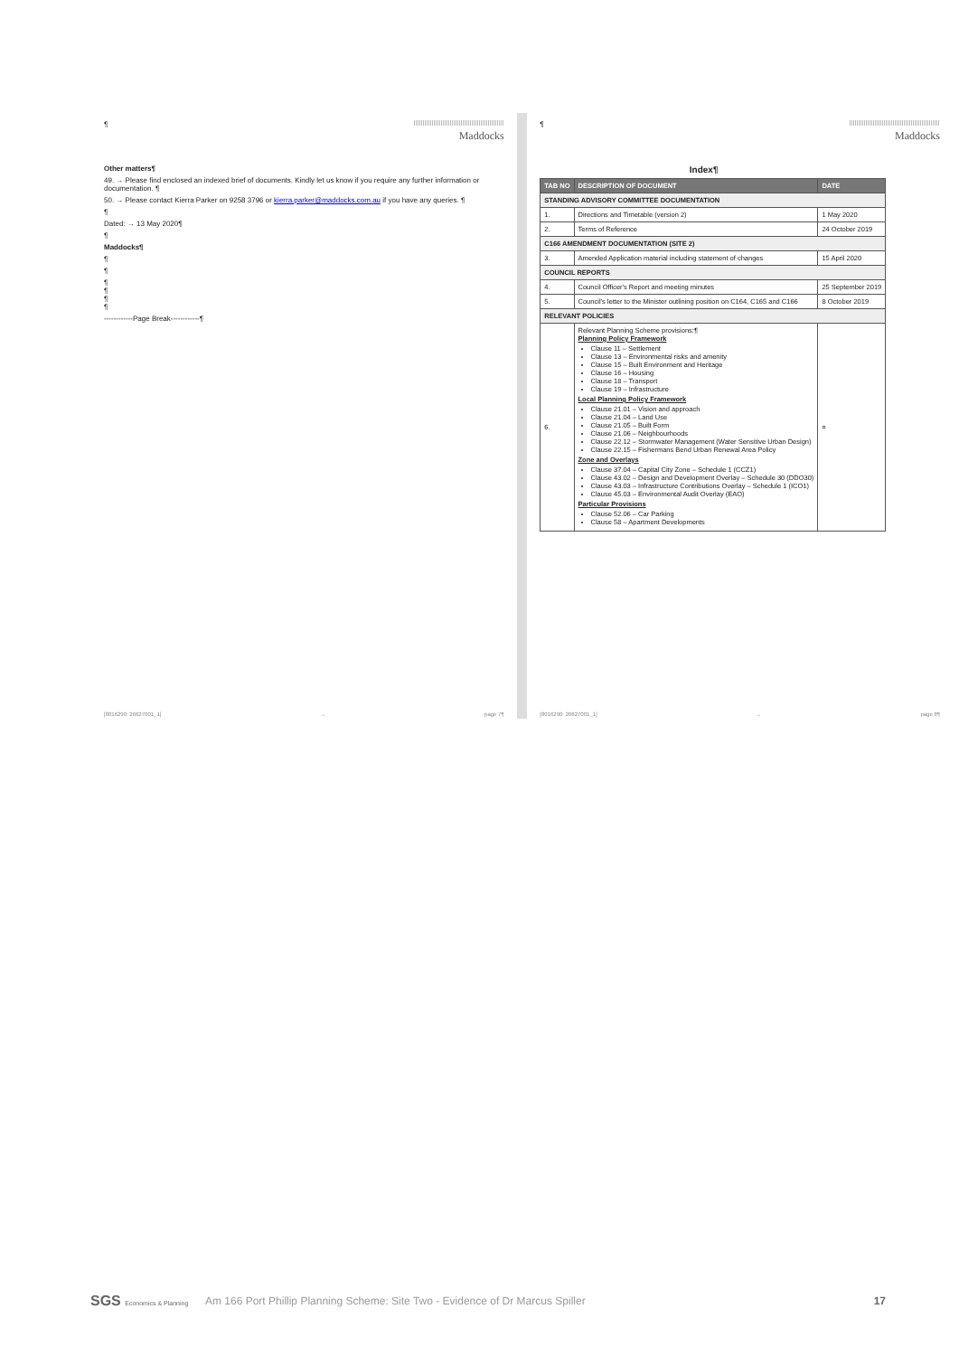¶
Maddocks
Other matters¶
49. → Please find enclosed an indexed brief of documents. Kindly let us know if you require any further information or documentation. ¶
50. → Please contact Kierra Parker on 9258 3796 or kierra.parker@maddocks.com.au if you have any queries. ¶
¶
Dated: → 13 May 2020¶
¶
Maddocks¶
¶
¶
¶
¶
¶
¶
------------Page Break------------¶
[8016290: 26627001_1] → page 7¶
¶
Maddocks
Index¶
| TAB NO | DESCRIPTION OF DOCUMENT | DATE |
| --- | --- | --- |
| STANDING ADVISORY COMMITTEE DOCUMENTATION | | |
| 1. | Directions and Timetable (version 2) | 1 May 2020 |
| 2. | Terms of Reference | 24 October 2019 |
| C166 AMENDMENT DOCUMENTATION (SITE 2) | | |
| 3. | Amended Application material including statement of changes | 15 April 2020 |
| COUNCIL REPORTS | | |
| 4. | Council Officer's Report and meeting minutes | 25 September 2019 |
| 5. | Council's letter to the Minister outlining position on C164, C165 and C166 | 8 October 2019 |
| RELEVANT POLICIES | | |
| 6. | Relevant Planning Scheme provisions:¶ Planning Policy Framework Clause 11 – Settlement Clause 13 – Environmental risks and amenity Clause 15 – Built Environment and Heritage Clause 16 – Housing Clause 18 – Transport Clause 19 – Infrastructure Local Planning Policy Framework Clause 21.01 – Vision and approach Clause 21.04 – Land Use Clause 21.05 – Built Form Clause 21.06 – Neighbourhoods Clause 22.12 – Stormwater Management (Water Sensitive Urban Design) Clause 22.15 – Fishermans Bend Urban Renewal Area Policy Zone and Overlays Clause 37.04 – Capital City Zone – Schedule 1 (CCZ1) Clause 43.02 – Design and Development Overlay – Schedule 30 (DDO30) Clause 43.03 – Infrastructure Contributions Overlay – Schedule 1 (ICO1) Clause 45.03 – Environmental Audit Overlay (EAO) Particular Provisions Clause 52.06 – Car Parking Clause 58 – Apartment Developments | ¤ |
[8016290: 26627001_1] → page 8¶
SGS Economics & Planning Am 166 Port Phillip Planning Scheme: Site Two - Evidence of Dr Marcus Spiller 17